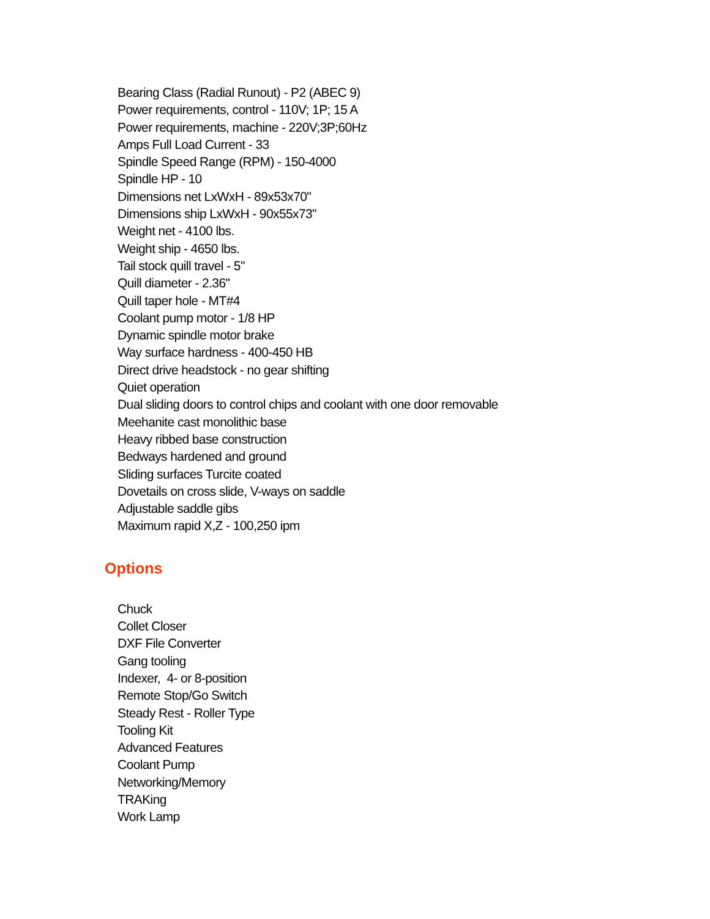Bearing Class (Radial Runout) - P2 (ABEC 9)
Power requirements, control - 110V; 1P; 15 A
Power requirements, machine - 220V;3P;60Hz
Amps Full Load Current - 33
Spindle Speed Range (RPM) - 150-4000
Spindle HP - 10
Dimensions net LxWxH - 89x53x70"
Dimensions ship LxWxH - 90x55x73"
Weight net - 4100 lbs.
Weight ship - 4650 lbs.
Tail stock quill travel - 5"
Quill diameter - 2.36"
Quill taper hole - MT#4
Coolant pump motor - 1/8 HP
Dynamic spindle motor brake
Way surface hardness - 400-450 HB
Direct drive headstock - no gear shifting
Quiet operation
Dual sliding doors to control chips and coolant with one door removable
Meehanite cast monolithic base
Heavy ribbed base construction
Bedways hardened and ground
Sliding surfaces Turcite coated
Dovetails on cross slide, V-ways on saddle
Adjustable saddle gibs
Maximum rapid X,Z - 100,250 ipm
Options
Chuck
Collet Closer
DXF File Converter
Gang tooling
Indexer, 4- or 8-position
Remote Stop/Go Switch
Steady Rest - Roller Type
Tooling Kit
Advanced Features
Coolant Pump
Networking/Memory
TRAKing
Work Lamp